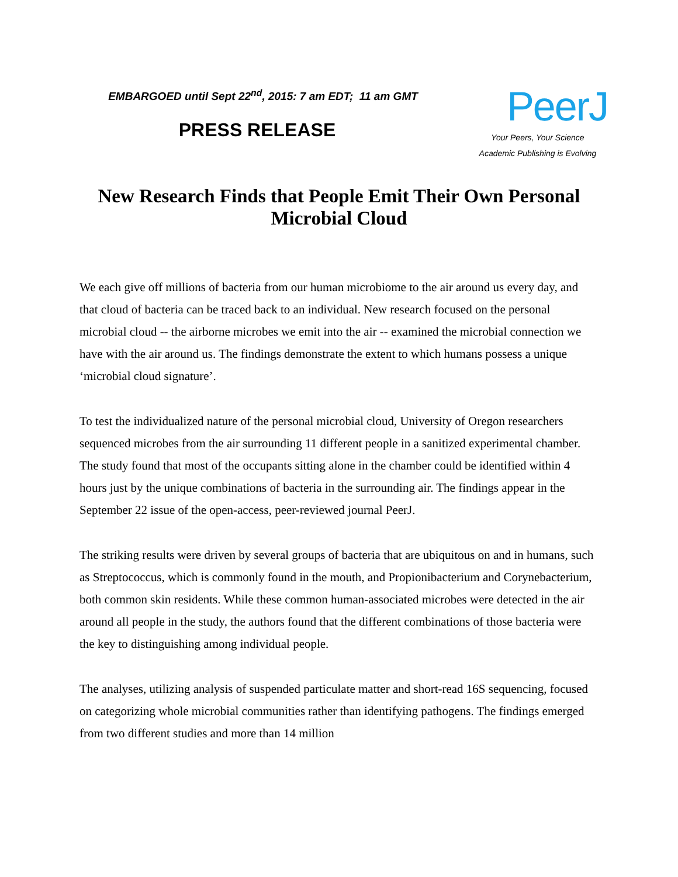EMBARGOED until Sept 22<sup>nd</sup>, 2015: 7 am EDT; 11 am GMT
PRESS RELEASE
PeerJ
Your Peers, Your Science
Academic Publishing is Evolving
New Research Finds that People Emit Their Own Personal Microbial Cloud
We each give off millions of bacteria from our human microbiome to the air around us every day, and that cloud of bacteria can be traced back to an individual. New research focused on the personal microbial cloud -- the airborne microbes we emit into the air -- examined the microbial connection we have with the air around us. The findings demonstrate the extent to which humans possess a unique ‘microbial cloud signature’.
To test the individualized nature of the personal microbial cloud, University of Oregon researchers sequenced microbes from the air surrounding 11 different people in a sanitized experimental chamber. The study found that most of the occupants sitting alone in the chamber could be identified within 4 hours just by the unique combinations of bacteria in the surrounding air. The findings appear in the September 22 issue of the open-access, peer-reviewed journal PeerJ.
The striking results were driven by several groups of bacteria that are ubiquitous on and in humans, such as Streptococcus, which is commonly found in the mouth, and Propionibacterium and Corynebacterium, both common skin residents. While these common human-associated microbes were detected in the air around all people in the study, the authors found that the different combinations of those bacteria were the key to distinguishing among individual people.
The analyses, utilizing analysis of suspended particulate matter and short-read 16S sequencing, focused on categorizing whole microbial communities rather than identifying pathogens. The findings emerged from two different studies and more than 14 million